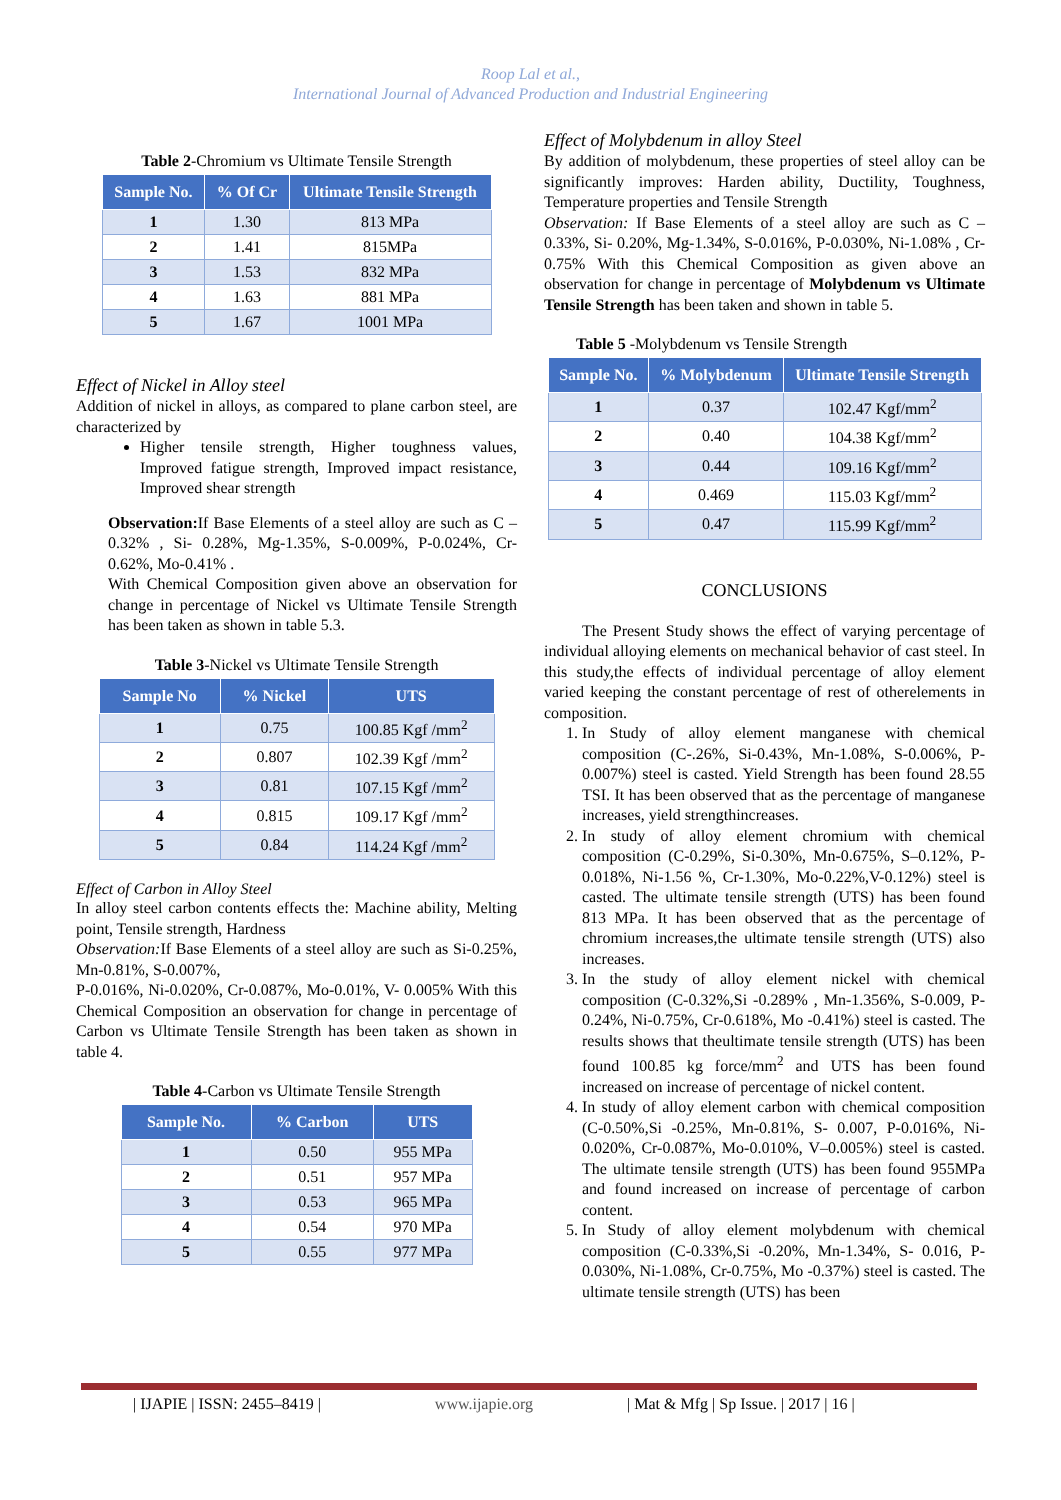Roop Lal et al.,
International Journal of Advanced Production and Industrial Engineering
Table 2-Chromium vs Ultimate Tensile Strength
| Sample No. | % Of Cr | Ultimate Tensile Strength |
| --- | --- | --- |
| 1 | 1.30 | 813 MPa |
| 2 | 1.41 | 815MPa |
| 3 | 1.53 | 832 MPa |
| 4 | 1.63 | 881 MPa |
| 5 | 1.67 | 1001 MPa |
Effect of Nickel in Alloy steel
Addition of nickel in alloys, as compared to plane carbon steel, are characterized by
Higher tensile strength, Higher toughness values, Improved fatigue strength, Improved impact resistance, Improved shear strength
Observation: If Base Elements of a steel alloy are such as C –0.32% , Si- 0.28%, Mg-1.35%, S-0.009%, P-0.024%, Cr-0.62%, Mo-0.41% .
With Chemical Composition given above an observation for change in percentage of Nickel vs Ultimate Tensile Strength has been taken as shown in table 5.3.
Table 3-Nickel vs Ultimate Tensile Strength
| Sample No | % Nickel | UTS |
| --- | --- | --- |
| 1 | 0.75 | 100.85 Kgf /mm<sup>2</sup> |
| 2 | 0.807 | 102.39 Kgf /mm<sup>2</sup> |
| 3 | 0.81 | 107.15 Kgf /mm<sup>2</sup> |
| 4 | 0.815 | 109.17 Kgf /mm<sup>2</sup> |
| 5 | 0.84 | 114.24 Kgf /mm<sup>2</sup> |
Effect of Carbon in Alloy Steel
In alloy steel carbon contents effects the: Machine ability, Melting point, Tensile strength, Hardness
Observation: If Base Elements of a steel alloy are such as Si-0.25%, Mn-0.81%, S-0.007%,
P-0.016%, Ni-0.020%, Cr-0.087%, Mo-0.01%, V- 0.005% With this Chemical Composition an observation for change in percentage of Carbon vs Ultimate Tensile Strength has been taken as shown in table 4.
Table 4-Carbon vs Ultimate Tensile Strength
| Sample No. | % Carbon | UTS |
| --- | --- | --- |
| 1 | 0.50 | 955 MPa |
| 2 | 0.51 | 957 MPa |
| 3 | 0.53 | 965 MPa |
| 4 | 0.54 | 970 MPa |
| 5 | 0.55 | 977 MPa |
Effect of Molybdenum in alloy Steel
By addition of molybdenum, these properties of steel alloy can be significantly improves: Harden ability, Ductility, Toughness, Temperature properties and Tensile Strength
Observation: If Base Elements of a steel alloy are such as C –0.33%, Si- 0.20%, Mg-1.34%, S-0.016%, P-0.030%, Ni-1.08% , Cr-0.75% With this Chemical Composition as given above an observation for change in percentage of Molybdenum vs Ultimate Tensile Strength has been taken and shown in table 5.
Table 5 -Molybdenum vs Tensile Strength
| Sample No. | % Molybdenum | Ultimate Tensile Strength |
| --- | --- | --- |
| 1 | 0.37 | 102.47 Kgf/mm<sup>2</sup> |
| 2 | 0.40 | 104.38 Kgf/mm<sup>2</sup> |
| 3 | 0.44 | 109.16 Kgf/mm<sup>2</sup> |
| 4 | 0.469 | 115.03 Kgf/mm<sup>2</sup> |
| 5 | 0.47 | 115.99 Kgf/mm<sup>2</sup> |
CONCLUSIONS
The Present Study shows the effect of varying percentage of individual alloying elements on mechanical behavior of cast steel. In this study,the effects of individual percentage of alloy element varied keeping the constant percentage of rest of otherelements in composition.
1. In Study of alloy element manganese with chemical composition (C-.26%, Si-0.43%, Mn-1.08%, S-0.006%, P-0.007%) steel is casted. Yield Strength has been found 28.55 TSI. It has been observed that as the percentage of manganese increases, yield strengthincreases.
2. In study of alloy element chromium with chemical composition (C-0.29%, Si-0.30%, Mn-0.675%, S–0.12%, P-0.018%, Ni-1.56 %, Cr-1.30%, Mo-0.22%,V-0.12%) steel is casted. The ultimate tensile strength (UTS) has been found 813 MPa. It has been observed that as the percentage of chromium increases,the ultimate tensile strength (UTS) also increases.
3. In the study of alloy element nickel with chemical composition (C-0.32%,Si -0.289% , Mn-1.356%, S-0.009, P-0.24%, Ni-0.75%, Cr-0.618%, Mo -0.41%) steel is casted. The results shows that theultimate tensile strength (UTS) has been found 100.85 kg force/mm<sup>2</sup> and UTS has been found increased on increase of percentage of nickel content.
4. In study of alloy element carbon with chemical composition (C-0.50%,Si -0.25%, Mn-0.81%, S- 0.007, P-0.016%, Ni-0.020%, Cr-0.087%, Mo-0.010%, V–0.005%) steel is casted. The ultimate tensile strength (UTS) has been found 955MPa and found increased on increase of percentage of carbon content.
5. In Study of alloy element molybdenum with chemical composition (C-0.33%,Si -0.20%, Mn-1.34%, S- 0.016, P-0.030%, Ni-1.08%, Cr-0.75%, Mo -0.37%) steel is casted. The ultimate tensile strength (UTS) has been
| IJAPIE | ISSN: 2455–8419 | www.ijapie.org | Mat & Mfg | Sp Issue. | 2017 | 16 |